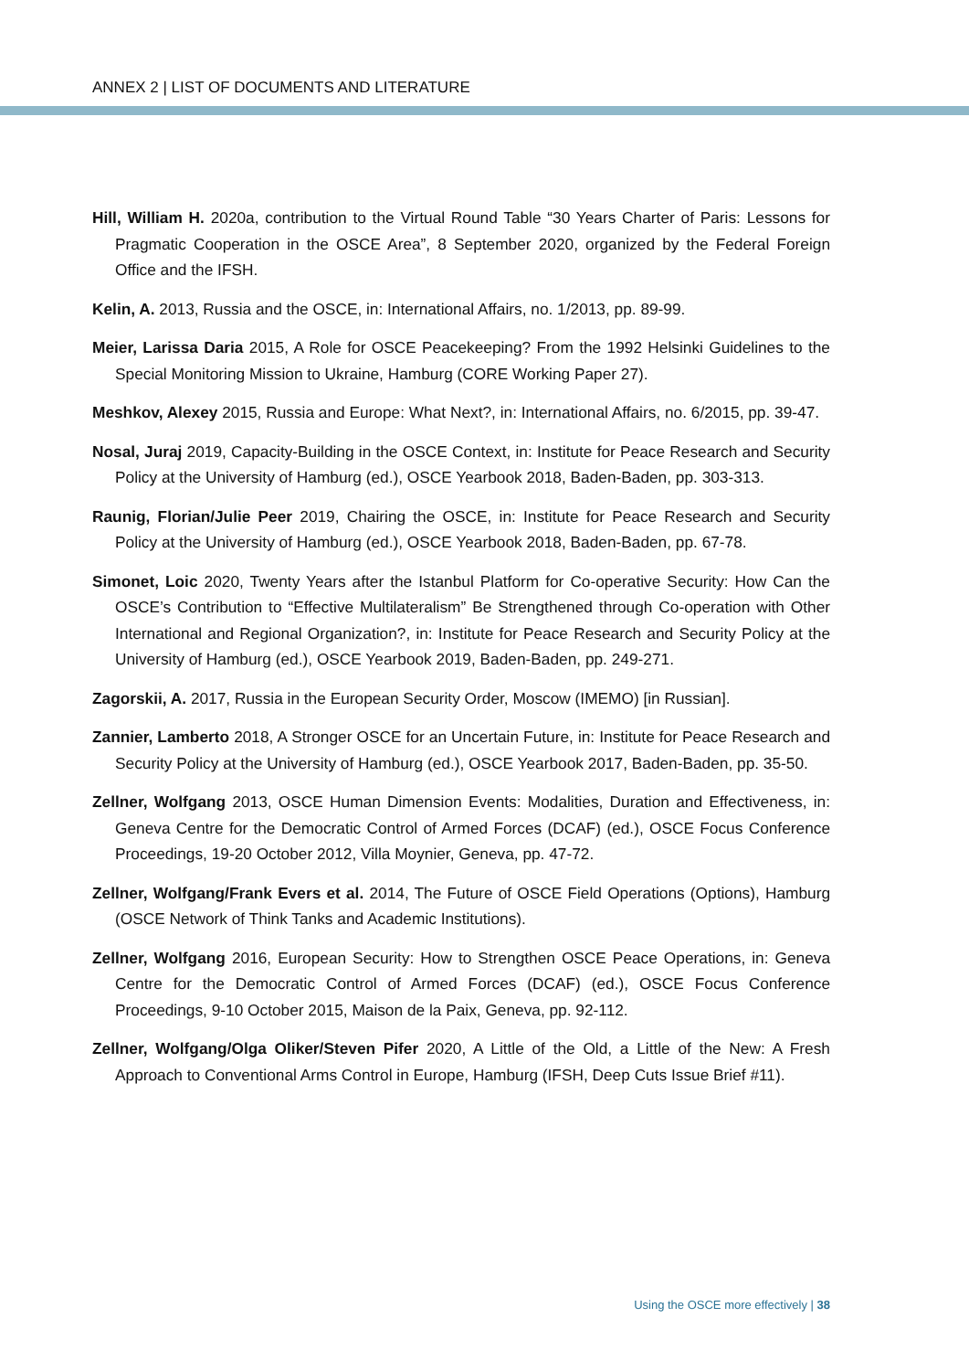ANNEX 2 | LIST OF DOCUMENTS AND LITERATURE
Hill, William H. 2020a, contribution to the Virtual Round Table “30 Years Charter of Paris: Lessons for Pragmatic Cooperation in the OSCE Area”, 8 September 2020, organized by the Federal Foreign Office and the IFSH.
Kelin, A. 2013, Russia and the OSCE, in: International Affairs, no. 1/2013, pp. 89-99.
Meier, Larissa Daria 2015, A Role for OSCE Peacekeeping? From the 1992 Helsinki Guidelines to the Special Monitoring Mission to Ukraine, Hamburg (CORE Working Paper 27).
Meshkov, Alexey 2015, Russia and Europe: What Next?, in: International Affairs, no. 6/2015, pp. 39-47.
Nosal, Juraj 2019, Capacity-Building in the OSCE Context, in: Institute for Peace Research and Security Policy at the University of Hamburg (ed.), OSCE Yearbook 2018, Baden-Baden, pp. 303-313.
Raunig, Florian/Julie Peer 2019, Chairing the OSCE, in: Institute for Peace Research and Security Policy at the University of Hamburg (ed.), OSCE Yearbook 2018, Baden-Baden, pp. 67-78.
Simonet, Loic 2020, Twenty Years after the Istanbul Platform for Co-operative Security: How Can the OSCE’s Contribution to “Effective Multilateralism” Be Strengthened through Co-operation with Other International and Regional Organization?, in: Institute for Peace Research and Security Policy at the University of Hamburg (ed.), OSCE Yearbook 2019, Baden-Baden, pp. 249-271.
Zagorskii, A. 2017, Russia in the European Security Order, Moscow (IMEMO) [in Russian].
Zannier, Lamberto 2018, A Stronger OSCE for an Uncertain Future, in: Institute for Peace Research and Security Policy at the University of Hamburg (ed.), OSCE Yearbook 2017, Baden-Baden, pp. 35-50.
Zellner, Wolfgang 2013, OSCE Human Dimension Events: Modalities, Duration and Effectiveness, in: Geneva Centre for the Democratic Control of Armed Forces (DCAF) (ed.), OSCE Focus Conference Proceedings, 19-20 October 2012, Villa Moynier, Geneva, pp. 47-72.
Zellner, Wolfgang/Frank Evers et al. 2014, The Future of OSCE Field Operations (Options), Hamburg (OSCE Network of Think Tanks and Academic Institutions).
Zellner, Wolfgang 2016, European Security: How to Strengthen OSCE Peace Operations, in: Geneva Centre for the Democratic Control of Armed Forces (DCAF) (ed.), OSCE Focus Conference Proceedings, 9-10 October 2015, Maison de la Paix, Geneva, pp. 92-112.
Zellner, Wolfgang/Olga Oliker/Steven Pifer 2020, A Little of the Old, a Little of the New: A Fresh Approach to Conventional Arms Control in Europe, Hamburg (IFSH, Deep Cuts Issue Brief #11).
Using the OSCE more effectively | 38